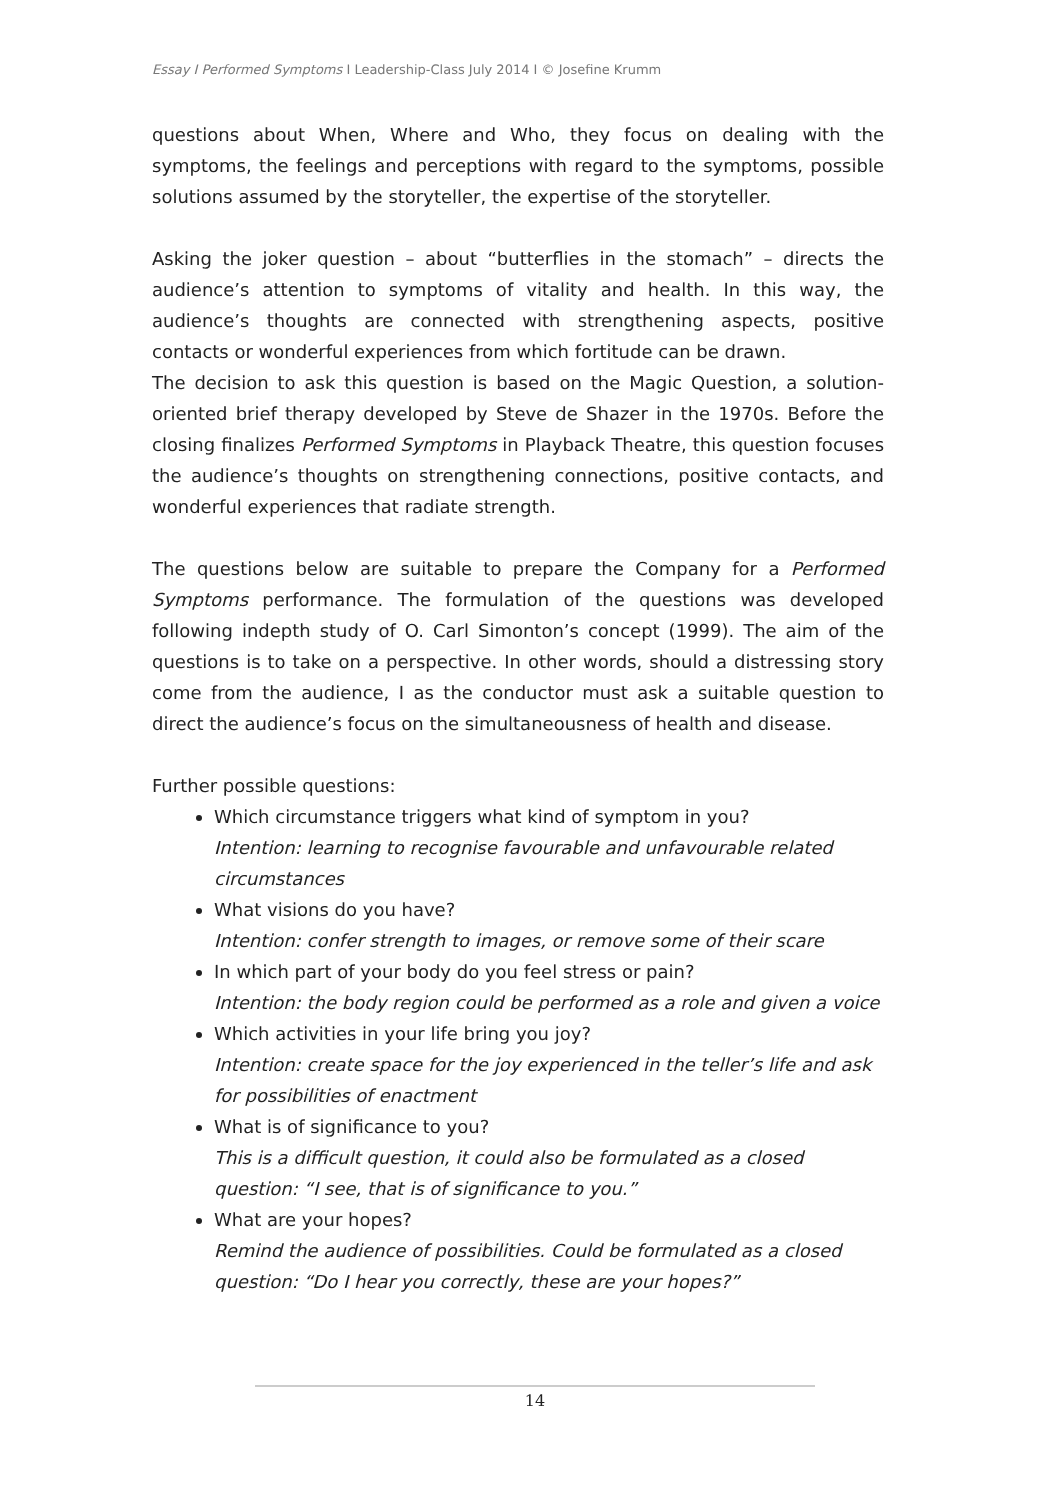Essay I Performed Symptoms I Leadership-Class July 2014 I © Josefine Krumm
questions about When, Where and Who, they focus on dealing with the symptoms, the feelings and perceptions with regard to the symptoms, possible solutions assumed by the storyteller, the expertise of the storyteller.
Asking the joker question – about “butterflies in the stomach” – directs the audience’s attention to symptoms of vitality and health. In this way, the audience’s thoughts are connected with strengthening aspects, positive contacts or wonderful experiences from which fortitude can be drawn.
The decision to ask this question is based on the Magic Question, a solution-oriented brief therapy developed by Steve de Shazer in the 1970s. Before the closing finalizes Performed Symptoms in Playback Theatre, this question focuses the audience’s thoughts on strengthening connections, positive contacts, and wonderful experiences that radiate strength.
The questions below are suitable to prepare the Company for a Performed Symptoms performance. The formulation of the questions was developed following indepth study of O. Carl Simonton’s concept (1999). The aim of the questions is to take on a perspective. In other words, should a distressing story come from the audience, I as the conductor must ask a suitable question to direct the audience’s focus on the simultaneousness of health and disease.
Further possible questions:
Which circumstance triggers what kind of symptom in you?
Intention: learning to recognise favourable and unfavourable related circumstances
What visions do you have?
Intention: confer strength to images, or remove some of their scare
In which part of your body do you feel stress or pain?
Intention: the body region could be performed as a role and given a voice
Which activities in your life bring you joy?
Intention: create space for the joy experienced in the teller’s life and ask for possibilities of enactment
What is of significance to you?
This is a difficult question, it could also be formulated as a closed question: “I see, that is of significance to you.”
What are your hopes?
Remind the audience of possibilities. Could be formulated as a closed question: “Do I hear you correctly, these are your hopes?”
14